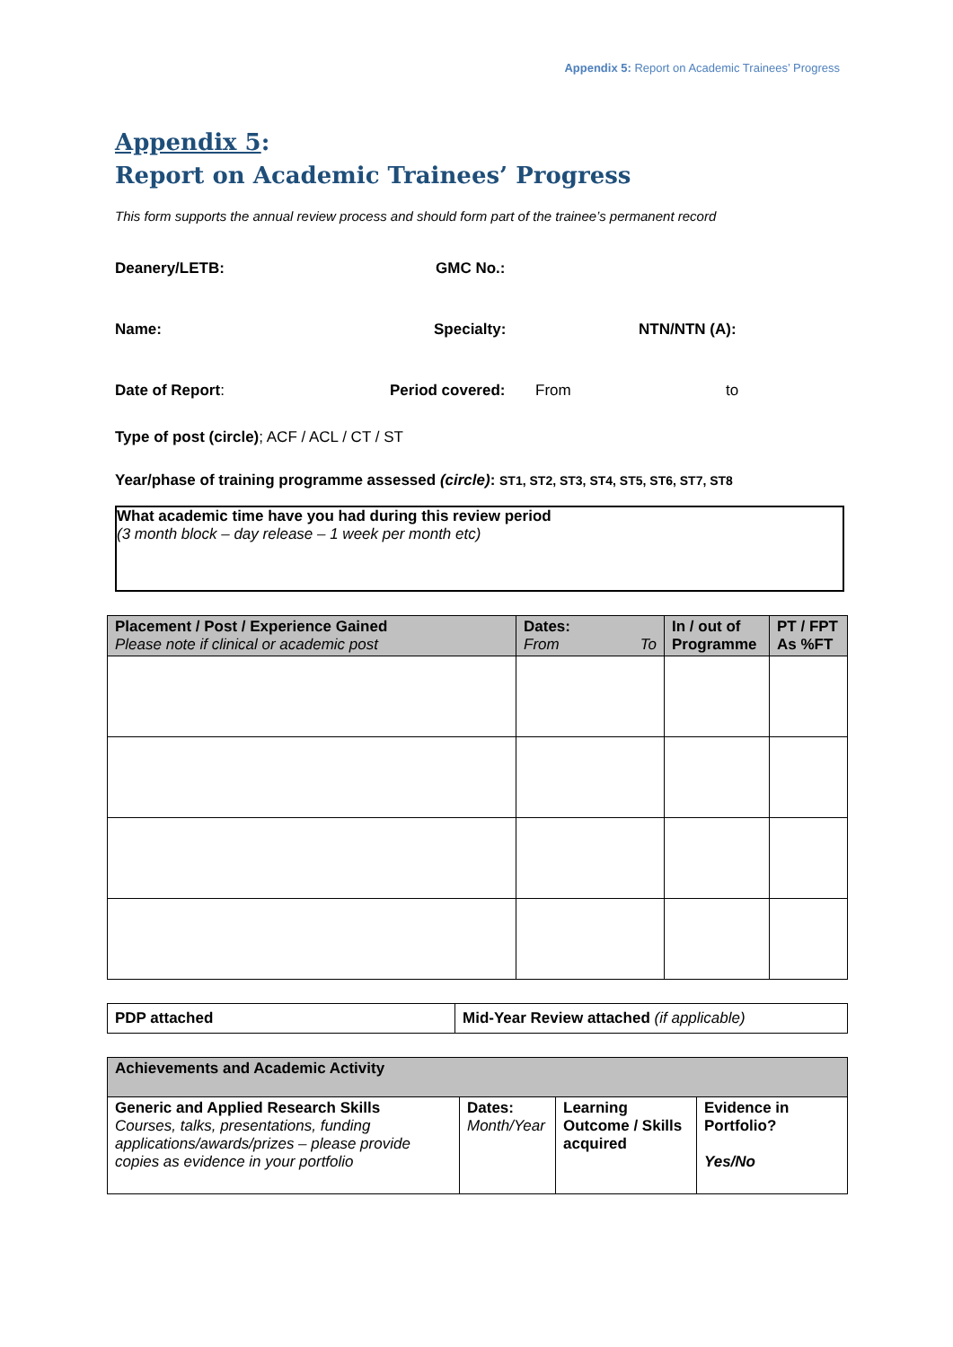Appendix 5: Report on Academic Trainees’ Progress
Appendix 5:
Report on Academic Trainees’ Progress
This form supports the annual review process and should form part of the trainee’s permanent record
Deanery/LETB: GMC No.:
Name: Specialty: NTN/NTN (A):
Date of Report: Period covered: From to
Type of post (circle); ACF / ACL / CT / ST
Year/phase of training programme assessed (circle): ST1, ST2, ST3, ST4, ST5, ST6, ST7, ST8
What academic time have you had during this review period
(3 month block – day release – 1 week per month etc)
| Placement / Post / Experience Gained Please note if clinical or academic post | Dates: From To | In / out of Programme | PT / FPT As %FT |
| PDP attached | Mid-Year Review attached (if applicable) |
| Achievements and Academic Activity | | | |
| Generic and Applied Research Skills Courses, talks, presentations, funding applications/awards/prizes – please provide copies as evidence in your portfolio | Dates: Month/Year | Learning Outcome / Skills acquired | Evidence in Portfolio? Yes/No |